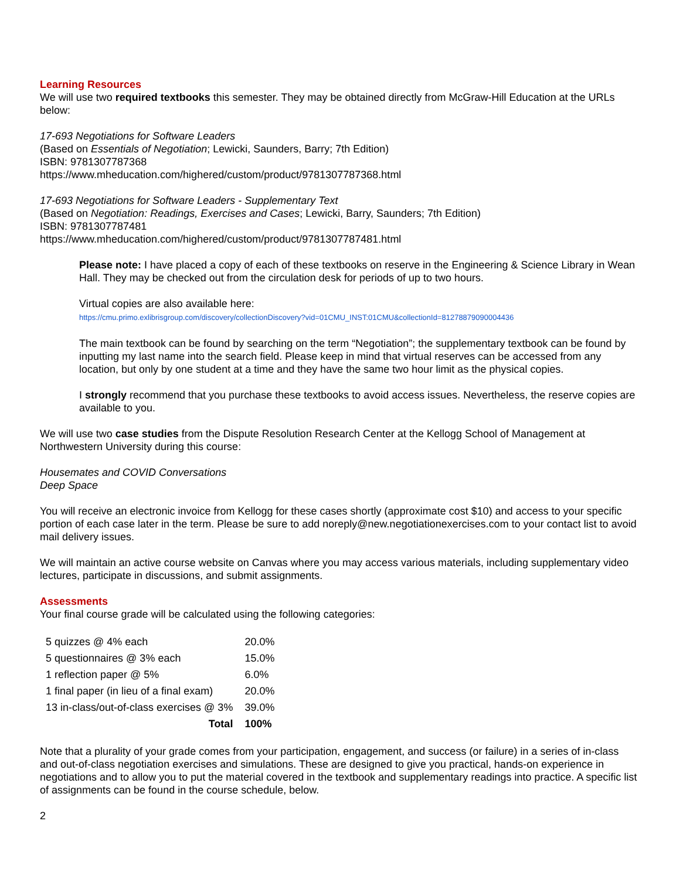Learning Resources
We will use two required textbooks this semester. They may be obtained directly from McGraw-Hill Education at the URLs below:
17-693 Negotiations for Software Leaders
(Based on Essentials of Negotiation; Lewicki, Saunders, Barry; 7th Edition)
ISBN: 9781307787368
https://www.mheducation.com/highered/custom/product/9781307787368.html
17-693 Negotiations for Software Leaders - Supplementary Text
(Based on Negotiation: Readings, Exercises and Cases; Lewicki, Barry, Saunders; 7th Edition)
ISBN: 9781307787481
https://www.mheducation.com/highered/custom/product/9781307787481.html
Please note: I have placed a copy of each of these textbooks on reserve in the Engineering & Science Library in Wean Hall. They may be checked out from the circulation desk for periods of up to two hours.
Virtual copies are also available here:
https://cmu.primo.exlibrisgroup.com/discovery/collectionDiscovery?vid=01CMU_INST:01CMU&collectionId=81278879090004436
The main textbook can be found by searching on the term “Negotiation”; the supplementary textbook can be found by inputting my last name into the search field. Please keep in mind that virtual reserves can be accessed from any location, but only by one student at a time and they have the same two hour limit as the physical copies.
I strongly recommend that you purchase these textbooks to avoid access issues. Nevertheless, the reserve copies are available to you.
We will use two case studies from the Dispute Resolution Research Center at the Kellogg School of Management at Northwestern University during this course:
Housemates and COVID Conversations
Deep Space
You will receive an electronic invoice from Kellogg for these cases shortly (approximate cost $10) and access to your specific portion of each case later in the term. Please be sure to add noreply@new.negotiationexercises.com to your contact list to avoid mail delivery issues.
We will maintain an active course website on Canvas where you may access various materials, including supplementary video lectures, participate in discussions, and submit assignments.
Assessments
Your final course grade will be calculated using the following categories:
| 5 quizzes @ 4% each | 20.0% |
| 5 questionnaires @ 3% each | 15.0% |
| 1 reflection paper @ 5% | 6.0% |
| 1 final paper (in lieu of a final exam) | 20.0% |
| 13 in-class/out-of-class exercises @ 3% | 39.0% |
| Total | 100% |
Note that a plurality of your grade comes from your participation, engagement, and success (or failure) in a series of in-class and out-of-class negotiation exercises and simulations. These are designed to give you practical, hands-on experience in negotiations and to allow you to put the material covered in the textbook and supplementary readings into practice. A specific list of assignments can be found in the course schedule, below.
2